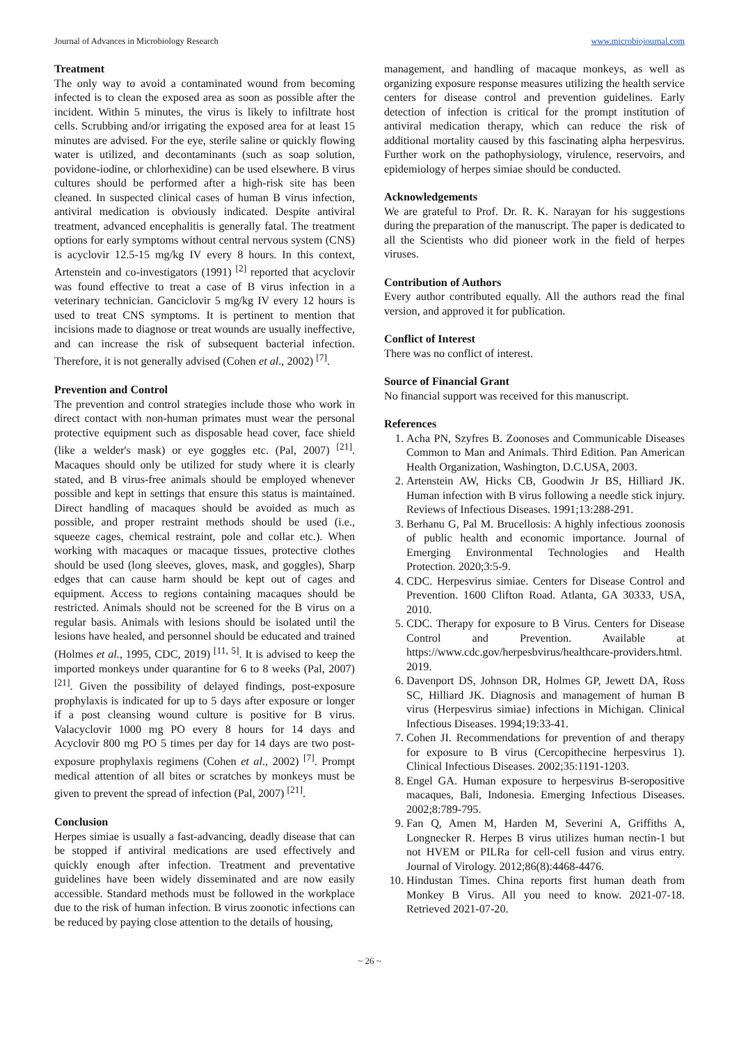Journal of Advances in Microbiology Research www.microbiojournal.com
Treatment
The only way to avoid a contaminated wound from becoming infected is to clean the exposed area as soon as possible after the incident. Within 5 minutes, the virus is likely to infiltrate host cells. Scrubbing and/or irrigating the exposed area for at least 15 minutes are advised. For the eye, sterile saline or quickly flowing water is utilized, and decontaminants (such as soap solution, povidone-iodine, or chlorhexidine) can be used elsewhere. B virus cultures should be performed after a high-risk site has been cleaned. In suspected clinical cases of human B virus infection, antiviral medication is obviously indicated. Despite antiviral treatment, advanced encephalitis is generally fatal. The treatment options for early symptoms without central nervous system (CNS) is acyclovir 12.5-15 mg/kg IV every 8 hours. In this context, Artenstein and co-investigators (1991) <sup>[2]</sup> reported that acyclovir was found effective to treat a case of B virus infection in a veterinary technician. Ganciclovir 5 mg/kg IV every 12 hours is used to treat CNS symptoms. It is pertinent to mention that incisions made to diagnose or treat wounds are usually ineffective, and can increase the risk of subsequent bacterial infection. Therefore, it is not generally advised (Cohen et al., 2002) <sup>[7]</sup>.
Prevention and Control
The prevention and control strategies include those who work in direct contact with non-human primates must wear the personal protective equipment such as disposable head cover, face shield (like a welder's mask) or eye goggles etc. (Pal, 2007) <sup>[21]</sup>. Macaques should only be utilized for study where it is clearly stated, and B virus-free animals should be employed whenever possible and kept in settings that ensure this status is maintained. Direct handling of macaques should be avoided as much as possible, and proper restraint methods should be used (i.e., squeeze cages, chemical restraint, pole and collar etc.). When working with macaques or macaque tissues, protective clothes should be used (long sleeves, gloves, mask, and goggles), Sharp edges that can cause harm should be kept out of cages and equipment. Access to regions containing macaques should be restricted. Animals should not be screened for the B virus on a regular basis. Animals with lesions should be isolated until the lesions have healed, and personnel should be educated and trained (Holmes et al., 1995, CDC, 2019) <sup>[11, 5]</sup>. It is advised to keep the imported monkeys under quarantine for 6 to 8 weeks (Pal, 2007) <sup>[21]</sup>. Given the possibility of delayed findings, post-exposure prophylaxis is indicated for up to 5 days after exposure or longer if a post cleansing wound culture is positive for B virus. Valacyclovir 1000 mg PO every 8 hours for 14 days and Acyclovir 800 mg PO 5 times per day for 14 days are two post-exposure prophylaxis regimens (Cohen et al., 2002) <sup>[7]</sup>. Prompt medical attention of all bites or scratches by monkeys must be given to prevent the spread of infection (Pal, 2007) <sup>[21]</sup>.
Conclusion
Herpes simiae is usually a fast-advancing, deadly disease that can be stopped if antiviral medications are used effectively and quickly enough after infection. Treatment and preventative guidelines have been widely disseminated and are now easily accessible. Standard methods must be followed in the workplace due to the risk of human infection. B virus zoonotic infections can be reduced by paying close attention to the details of housing,
management, and handling of macaque monkeys, as well as organizing exposure response measures utilizing the health service centers for disease control and prevention guidelines. Early detection of infection is critical for the prompt institution of antiviral medication therapy, which can reduce the risk of additional mortality caused by this fascinating alpha herpesvirus. Further work on the pathophysiology, virulence, reservoirs, and epidemiology of herpes simiae should be conducted.
Acknowledgements
We are grateful to Prof. Dr. R. K. Narayan for his suggestions during the preparation of the manuscript. The paper is dedicated to all the Scientists who did pioneer work in the field of herpes viruses.
Contribution of Authors
Every author contributed equally. All the authors read the final version, and approved it for publication.
Conflict of Interest
There was no conflict of interest.
Source of Financial Grant
No financial support was received for this manuscript.
References
1. Acha PN, Szyfres B. Zoonoses and Communicable Diseases Common to Man and Animals. Third Edition. Pan American Health Organization, Washington, D.C.USA, 2003.
2. Artenstein AW, Hicks CB, Goodwin Jr BS, Hilliard JK. Human infection with B virus following a needle stick injury. Reviews of Infectious Diseases. 1991;13:288-291.
3. Berhanu G, Pal M. Brucellosis: A highly infectious zoonosis of public health and economic importance. Journal of Emerging Environmental Technologies and Health Protection. 2020;3:5-9.
4. CDC. Herpesvirus simiae. Centers for Disease Control and Prevention. 1600 Clifton Road. Atlanta, GA 30333, USA, 2010.
5. CDC. Therapy for exposure to B Virus. Centers for Disease Control and Prevention. Available at https://www.cdc.gov/herpesbvirus/healthcare-providers.html. 2019.
6. Davenport DS, Johnson DR, Holmes GP, Jewett DA, Ross SC, Hilliard JK. Diagnosis and management of human B virus (Herpesvirus simiae) infections in Michigan. Clinical Infectious Diseases. 1994;19:33-41.
7. Cohen JI. Recommendations for prevention of and therapy for exposure to B virus (Cercopithecine herpesvirus 1). Clinical Infectious Diseases. 2002;35:1191-1203.
8. Engel GA. Human exposure to herpesvirus B-seropositive macaques, Bali, Indonesia. Emerging Infectious Diseases. 2002;8:789-795.
9. Fan Q, Amen M, Harden M, Severini A, Griffiths A, Longnecker R. Herpes B virus utilizes human nectin-1 but not HVEM or PILRa for cell-cell fusion and virus entry. Journal of Virology. 2012;86(8):4468-4476.
10. Hindustan Times. China reports first human death from Monkey B Virus. All you need to know. 2021-07-18. Retrieved 2021-07-20.
~ 26 ~